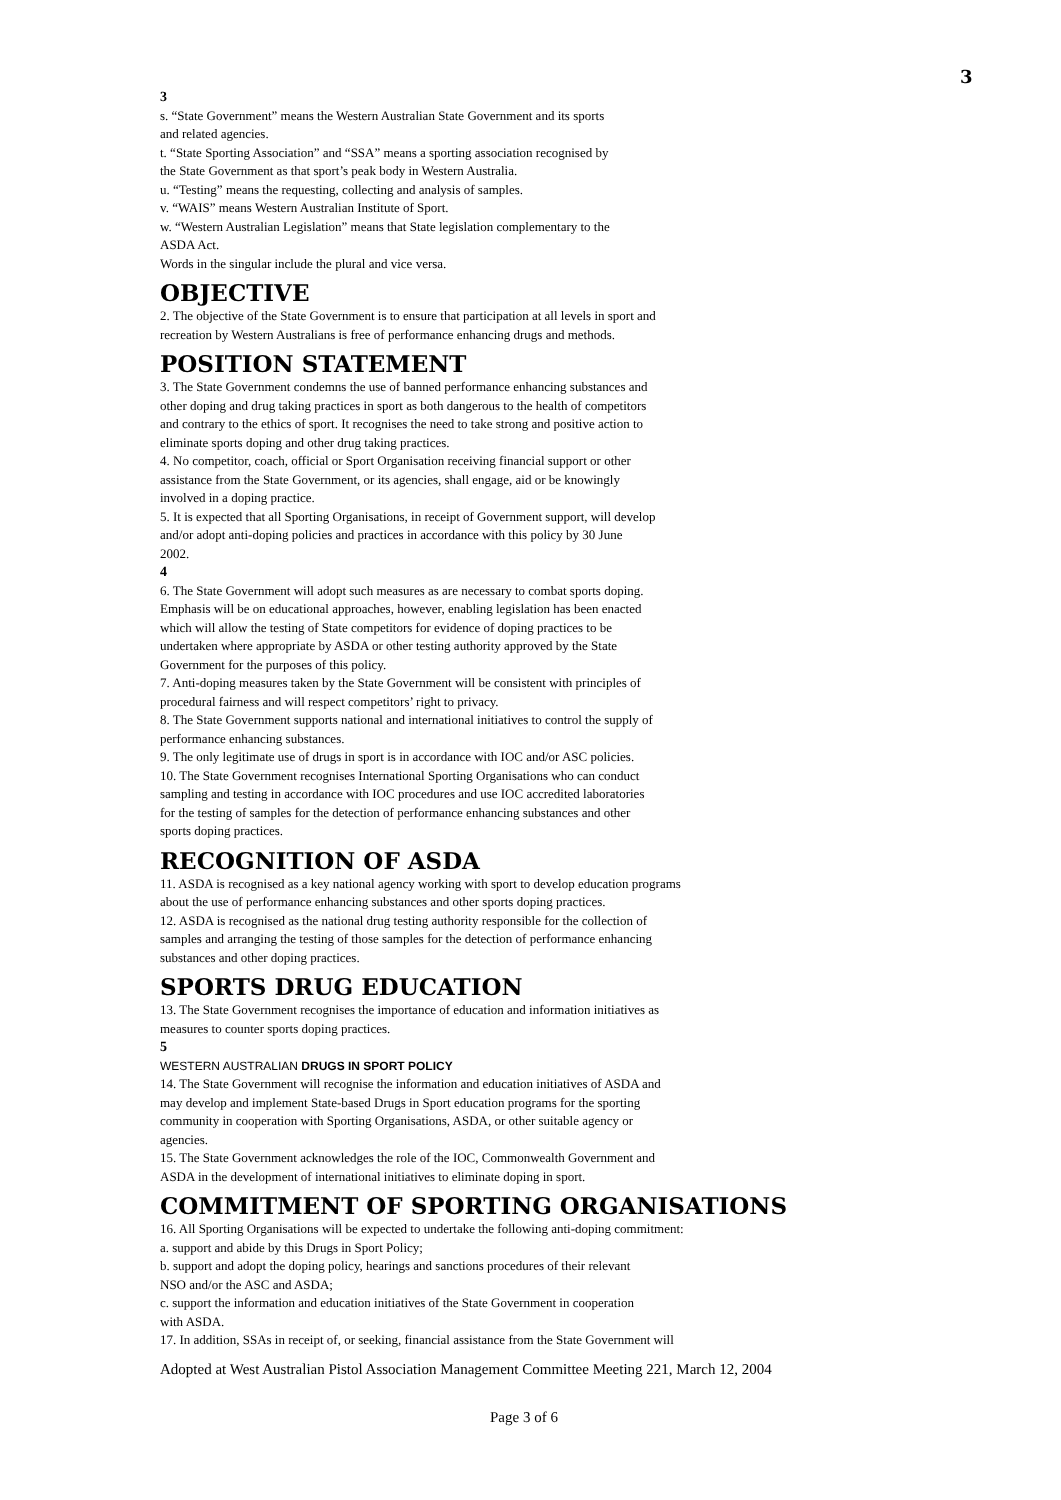3
3
s. “State Government” means the Western Australian State Government and its sports
and related agencies.
t. “State Sporting Association” and “SSA” means a sporting association recognised by
the State Government as that sport’s peak body in Western Australia.
u. “Testing” means the requesting, collecting and analysis of samples.
v. “WAIS” means Western Australian Institute of Sport.
w. “Western Australian Legislation” means that State legislation complementary to the
ASDA Act.
Words in the singular include the plural and vice versa.
OBJECTIVE
2. The objective of the State Government is to ensure that participation at all levels in sport and
recreation by Western Australians is free of performance enhancing drugs and methods.
POSITION STATEMENT
3. The State Government condemns the use of banned performance enhancing substances and
other doping and drug taking practices in sport as both dangerous to the health of competitors
and contrary to the ethics of sport. It recognises the need to take strong and positive action to
eliminate sports doping and other drug taking practices.
4. No competitor, coach, official or Sport Organisation receiving financial support or other
assistance from the State Government, or its agencies, shall engage, aid or be knowingly
involved in a doping practice.
5. It is expected that all Sporting Organisations, in receipt of Government support, will develop
and/or adopt anti-doping policies and practices in accordance with this policy by 30 June
2002.
4
6. The State Government will adopt such measures as are necessary to combat sports doping.
Emphasis will be on educational approaches, however, enabling legislation has been enacted
which will allow the testing of State competitors for evidence of doping practices to be
undertaken where appropriate by ASDA or other testing authority approved by the State
Government for the purposes of this policy.
7. Anti-doping measures taken by the State Government will be consistent with principles of
procedural fairness and will respect competitors’ right to privacy.
8. The State Government supports national and international initiatives to control the supply of
performance enhancing substances.
9. The only legitimate use of drugs in sport is in accordance with IOC and/or ASC policies.
10. The State Government recognises International Sporting Organisations who can conduct
sampling and testing in accordance with IOC procedures and use IOC accredited laboratories
for the testing of samples for the detection of performance enhancing substances and other
sports doping practices.
RECOGNITION OF ASDA
11. ASDA is recognised as a key national agency working with sport to develop education programs
about the use of performance enhancing substances and other sports doping practices.
12. ASDA is recognised as the national drug testing authority responsible for the collection of
samples and arranging the testing of those samples for the detection of performance enhancing
substances and other doping practices.
SPORTS DRUG EDUCATION
13. The State Government recognises the importance of education and information initiatives as
measures to counter sports doping practices.
5
WESTERN AUSTRALIAN DRUGS IN SPORT POLICY
14. The State Government will recognise the information and education initiatives of ASDA and
may develop and implement State-based Drugs in Sport education programs for the sporting
community in cooperation with Sporting Organisations, ASDA, or other suitable agency or
agencies.
15. The State Government acknowledges the role of the IOC, Commonwealth Government and
ASDA in the development of international initiatives to eliminate doping in sport.
COMMITMENT OF SPORTING ORGANISATIONS
16. All Sporting Organisations will be expected to undertake the following anti-doping commitment:
a. support and abide by this Drugs in Sport Policy;
b. support and adopt the doping policy, hearings and sanctions procedures of their relevant
NSO and/or the ASC and ASDA;
c. support the information and education initiatives of the State Government in cooperation
with ASDA.
17. In addition, SSAs in receipt of, or seeking, financial assistance from the State Government will
Adopted at West Australian Pistol Association Management Committee Meeting 221, March 12, 2004
Page 3 of 6